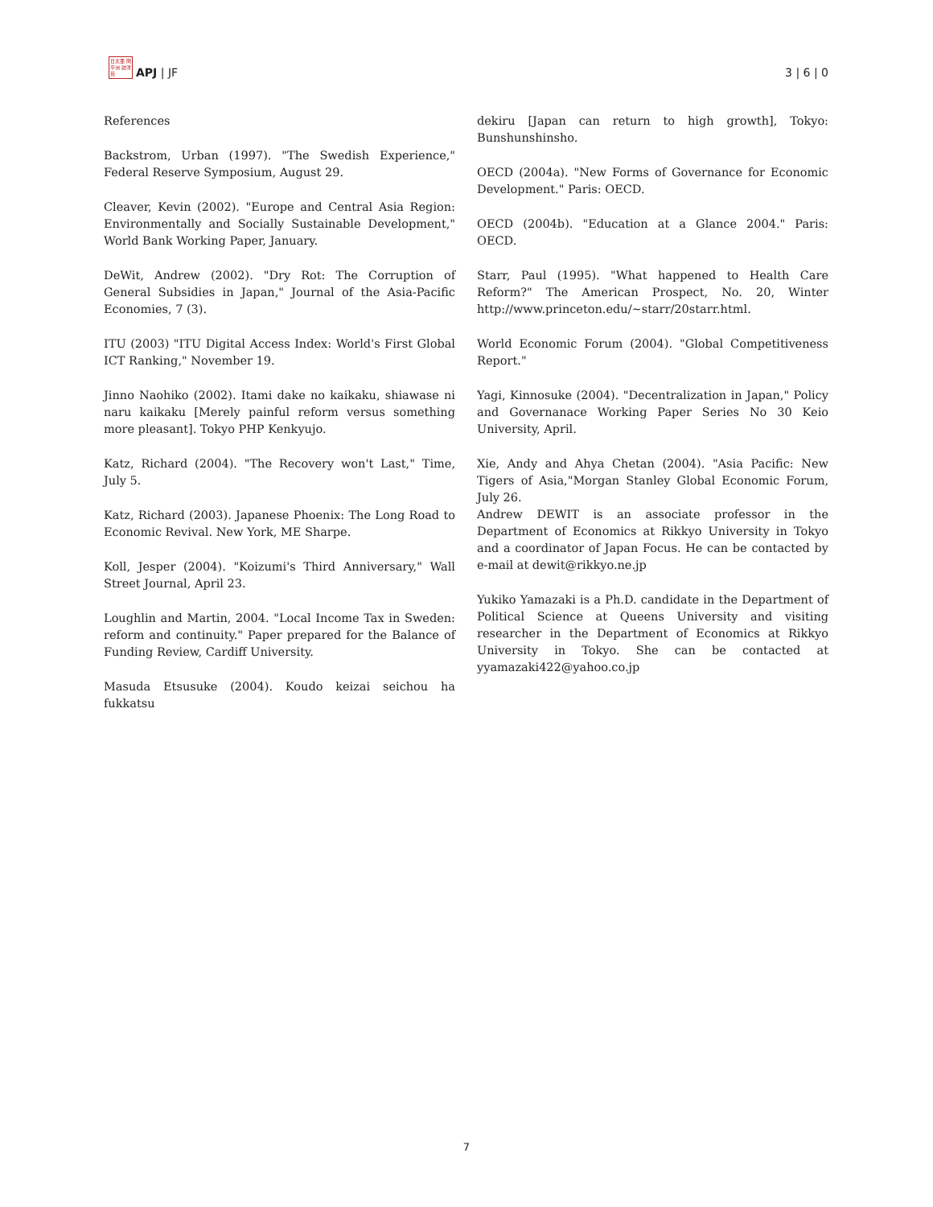日太亜 問平洲 誌洋苑
APJ | JF
3 | 6 | 0
References
Backstrom, Urban (1997). "The Swedish Experience," Federal Reserve Symposium, August 29.
Cleaver, Kevin (2002). "Europe and Central Asia Region: Environmentally and Socially Sustainable Development," World Bank Working Paper, January.
DeWit, Andrew (2002). "Dry Rot: The Corruption of General Subsidies in Japan," Journal of the Asia-Pacific Economies, 7 (3).
ITU (2003) "ITU Digital Access Index: World's First Global ICT Ranking," November 19.
Jinno Naohiko (2002). Itami dake no kaikaku, shiawase ni naru kaikaku [Merely painful reform versus something more pleasant]. Tokyo PHP Kenkyujo.
Katz, Richard (2004). "The Recovery won't Last," Time, July 5.
Katz, Richard (2003). Japanese Phoenix: The Long Road to Economic Revival. New York, ME Sharpe.
Koll, Jesper (2004). "Koizumi's Third Anniversary," Wall Street Journal, April 23.
Loughlin and Martin, 2004. "Local Income Tax in Sweden: reform and continuity." Paper prepared for the Balance of Funding Review, Cardiff University.
Masuda Etsusuke (2004). Koudo keizai seichou ha fukkatsu
dekiru [Japan can return to high growth], Tokyo: Bunshunshinsho.
OECD (2004a). "New Forms of Governance for Economic Development." Paris: OECD.
OECD (2004b). "Education at a Glance 2004." Paris: OECD.
Starr, Paul (1995). "What happened to Health Care Reform?" The American Prospect, No. 20, Winter http://www.princeton.edu/~starr/20starr.html.
World Economic Forum (2004). "Global Competitiveness Report."
Yagi, Kinnosuke (2004). "Decentralization in Japan," Policy and Governanace Working Paper Series No 30 Keio University, April.
Xie, Andy and Ahya Chetan (2004). "Asia Pacific: New Tigers of Asia,"Morgan Stanley Global Economic Forum, July 26.
Andrew DEWIT is an associate professor in the Department of Economics at Rikkyo University in Tokyo and a coordinator of Japan Focus. He can be contacted by e-mail at dewit@rikkyo.ne.jp
Yukiko Yamazaki is a Ph.D. candidate in the Department of Political Science at Queens University and visiting researcher in the Department of Economics at Rikkyo University in Tokyo. She can be contacted at yyamazaki422@yahoo.co.jp
7